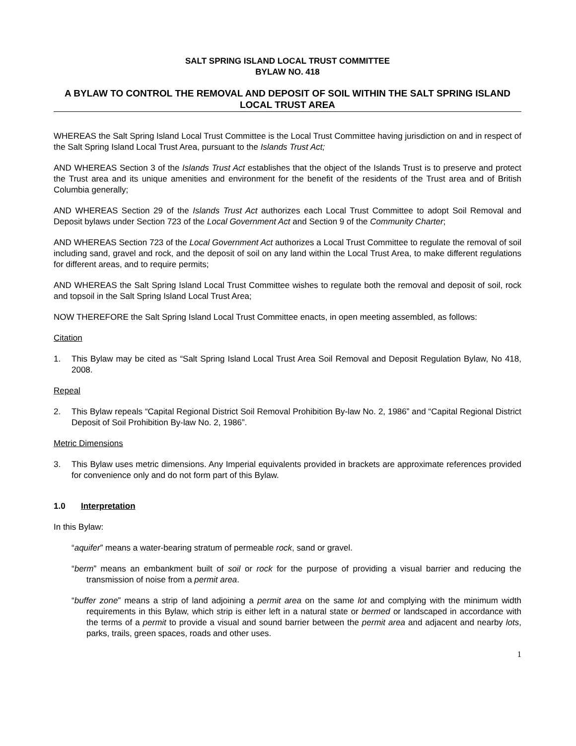SALT SPRING ISLAND LOCAL TRUST COMMITTEE
BYLAW NO. 418
A BYLAW TO CONTROL THE REMOVAL AND DEPOSIT OF SOIL WITHIN THE SALT SPRING ISLAND LOCAL TRUST AREA
WHEREAS the Salt Spring Island Local Trust Committee is the Local Trust Committee having jurisdiction on and in respect of the Salt Spring Island Local Trust Area, pursuant to the Islands Trust Act;
AND WHEREAS Section 3 of the Islands Trust Act establishes that the object of the Islands Trust is to preserve and protect the Trust area and its unique amenities and environment for the benefit of the residents of the Trust area and of British Columbia generally;
AND WHEREAS Section 29 of the Islands Trust Act authorizes each Local Trust Committee to adopt Soil Removal and Deposit bylaws under Section 723 of the Local Government Act and Section 9 of the Community Charter;
AND WHEREAS Section 723 of the Local Government Act authorizes a Local Trust Committee to regulate the removal of soil including sand, gravel and rock, and the deposit of soil on any land within the Local Trust Area, to make different regulations for different areas, and to require permits;
AND WHEREAS the Salt Spring Island Local Trust Committee wishes to regulate both the removal and deposit of soil, rock and topsoil in the Salt Spring Island Local Trust Area;
NOW THEREFORE the Salt Spring Island Local Trust Committee enacts, in open meeting assembled, as follows:
Citation
1. This Bylaw may be cited as “Salt Spring Island Local Trust Area Soil Removal and Deposit Regulation Bylaw, No 418, 2008.
Repeal
2. This Bylaw repeals “Capital Regional District Soil Removal Prohibition By-law No. 2, 1986” and “Capital Regional District Deposit of Soil Prohibition By-law No. 2, 1986”.
Metric Dimensions
3. This Bylaw uses metric dimensions. Any Imperial equivalents provided in brackets are approximate references provided for convenience only and do not form part of this Bylaw.
1.0 Interpretation
In this Bylaw:
“aquifer” means a water-bearing stratum of permeable rock, sand or gravel.
“berm” means an embankment built of soil or rock for the purpose of providing a visual barrier and reducing the transmission of noise from a permit area.
“buffer zone” means a strip of land adjoining a permit area on the same lot and complying with the minimum width requirements in this Bylaw, which strip is either left in a natural state or bermed or landscaped in accordance with the terms of a permit to provide a visual and sound barrier between the permit area and adjacent and nearby lots, parks, trails, green spaces, roads and other uses.
1